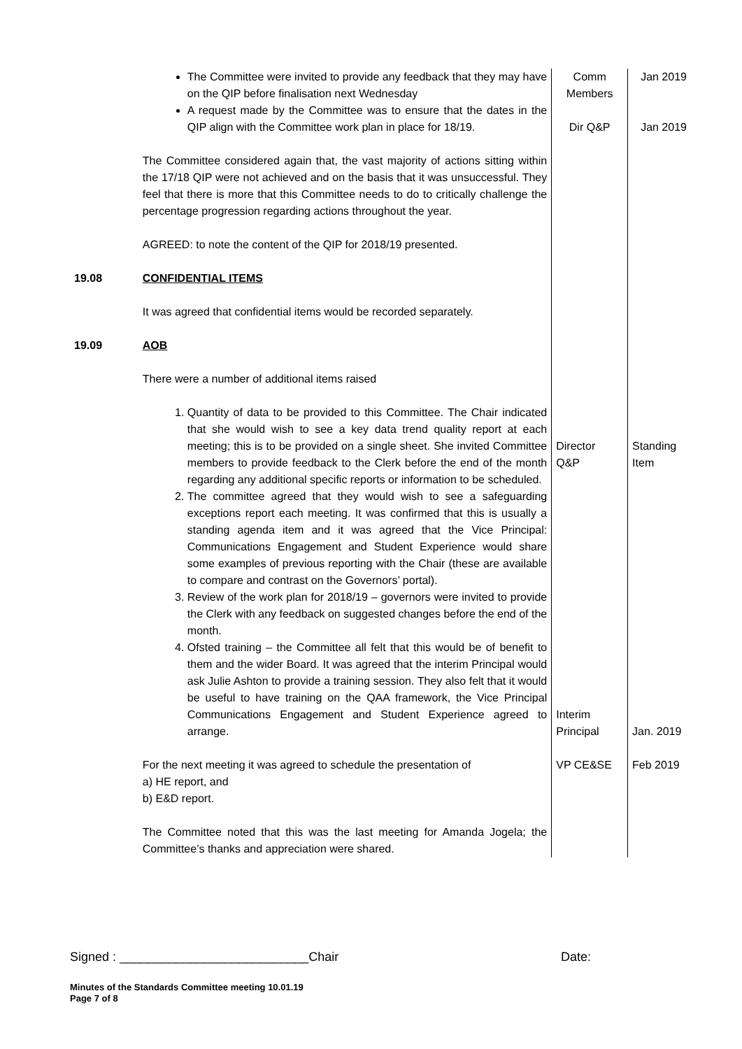| | The Committee were invited to provide any feedback that they may have on the QIP before finalisation next Wednesday A request made by the Committee was to ensure that the dates in the QIP align with the Committee work plan in place for 18/19. The Committee considered again that, the vast majority of actions sitting within the 17/18 QIP were not achieved and on the basis that it was unsuccessful. They feel that there is more that this Committee needs to do to critically challenge the percentage progression regarding actions throughout the year. AGREED: to note the content of the QIP for 2018/19 presented. | Comm Members Dir Q&P | Jan 2019 Jan 2019 |
| 19.08 | CONFIDENTIAL ITEMS It was agreed that confidential items would be recorded separately. | | |
| 19.09 | AOB There were a number of additional items raised 1. Quantity of data to be provided to this Committee. The Chair indicated that she would wish to see a key data trend quality report at each meeting; this is to be provided on a single sheet. She invited Committee members to provide feedback to the Clerk before the end of the month regarding any additional specific reports or information to be scheduled. 2. The committee agreed that they would wish to see a safeguarding exceptions report each meeting. It was confirmed that this is usually a standing agenda item and it was agreed that the Vice Principal: Communications Engagement and Student Experience would share some examples of previous reporting with the Chair (these are available to compare and contrast on the Governors’ portal). 3. Review of the work plan for 2018/19 – governors were invited to provide the Clerk with any feedback on suggested changes before the end of the month. 4. Ofsted training – the Committee all felt that this would be of benefit to them and the wider Board. It was agreed that the interim Principal would ask Julie Ashton to provide a training session. They also felt that it would be useful to have training on the QAA framework, the Vice Principal Communications Engagement and Student Experience agreed to arrange. For the next meeting it was agreed to schedule the presentation of a) HE report, and b) E&D report. The Committee noted that this was the last meeting for Amanda Jogela; the Committee’s thanks and appreciation were shared. | Director Q&P Interim Principal VP CE&SE | Standing Item Jan. 2019 Feb 2019 |
Signed : ___________________________Chair
Date:
Minutes of the Standards Committee meeting 10.01.19
Page 7 of 8